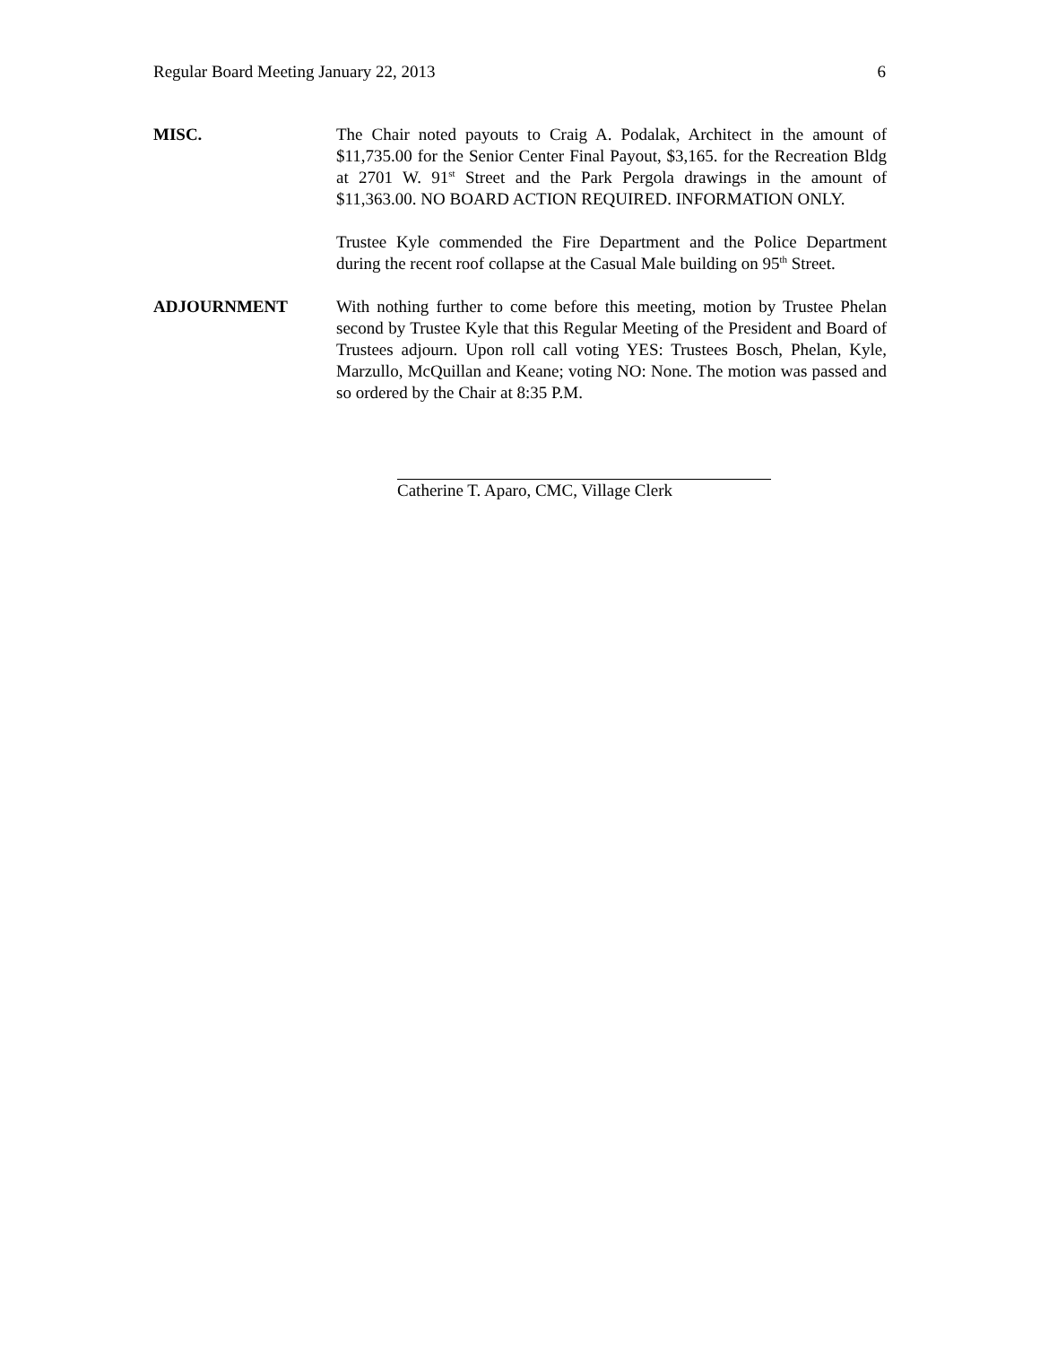Regular Board Meeting January 22, 2013 6
MISC. The Chair noted payouts to Craig A. Podalak, Architect in the amount of $11,735.00 for the Senior Center Final Payout, $3,165. for the Recreation Bldg at 2701 W. 91<sup>st</sup> Street and the Park Pergola drawings in the amount of $11,363.00. NO BOARD ACTION REQUIRED. INFORMATION ONLY.
Trustee Kyle commended the Fire Department and the Police Department during the recent roof collapse at the Casual Male building on 95<sup>th</sup> Street.
ADJOURNMENT With nothing further to come before this meeting, motion by Trustee Phelan second by Trustee Kyle that this Regular Meeting of the President and Board of Trustees adjourn. Upon roll call voting YES: Trustees Bosch, Phelan, Kyle, Marzullo, McQuillan and Keane; voting NO: None. The motion was passed and so ordered by the Chair at 8:35 P.M.
Catherine T. Aparo, CMC, Village Clerk